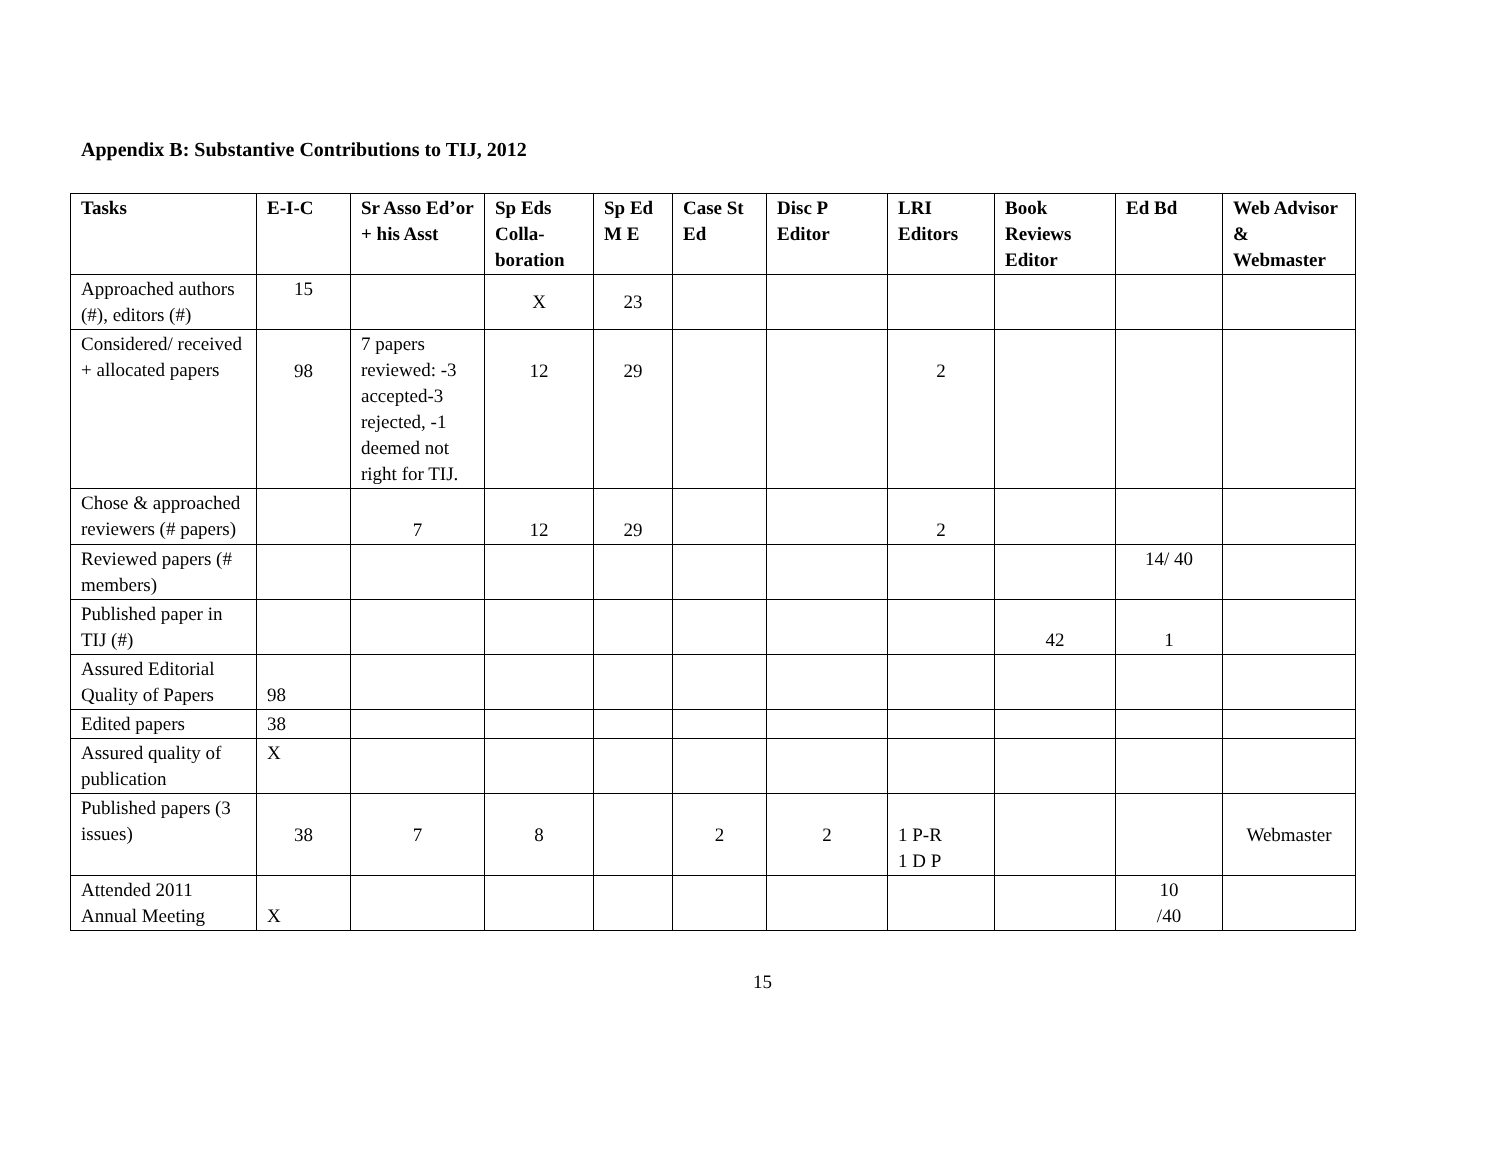Appendix B: Substantive Contributions to TIJ, 2012
| Tasks | E-I-C | Sr Asso Ed’or + his Asst | Sp Eds Colla-boration | Sp Ed M E | Case St Ed | Disc P Editor | LRI Editors | Book Reviews Editor | Ed Bd | Web Advisor & Webmaster |
| --- | --- | --- | --- | --- | --- | --- | --- | --- | --- | --- |
| Approached authors (#), editors (#) | 15 | | X | 23 | | | | | | |
| Considered/ received + allocated papers | 98 | 7 papers reviewed: -3 accepted-3 rejected, -1 deemed not right for TIJ. | 12 | 29 | | | 2 | | | |
| Chose & approached reviewers (# papers) | | 7 | 12 | 29 | | | 2 | | | |
| Reviewed papers (# members) | | | | | | | | | 14/ 40 | |
| Published paper in TIJ (#) | | | | | | | | 42 | 1 | |
| Assured Editorial Quality of Papers | 98 | | | | | | | | | |
| Edited papers | 38 | | | | | | | | | |
| Assured quality of publication | X | | | | | | | | | |
| Published papers (3 issues) | 38 | 7 | 8 | | 2 | 2 | 1 P-R 1 D P | | | Webmaster |
| Attended 2011 Annual Meeting | X | | | | | | | | 10 /40 | |
15